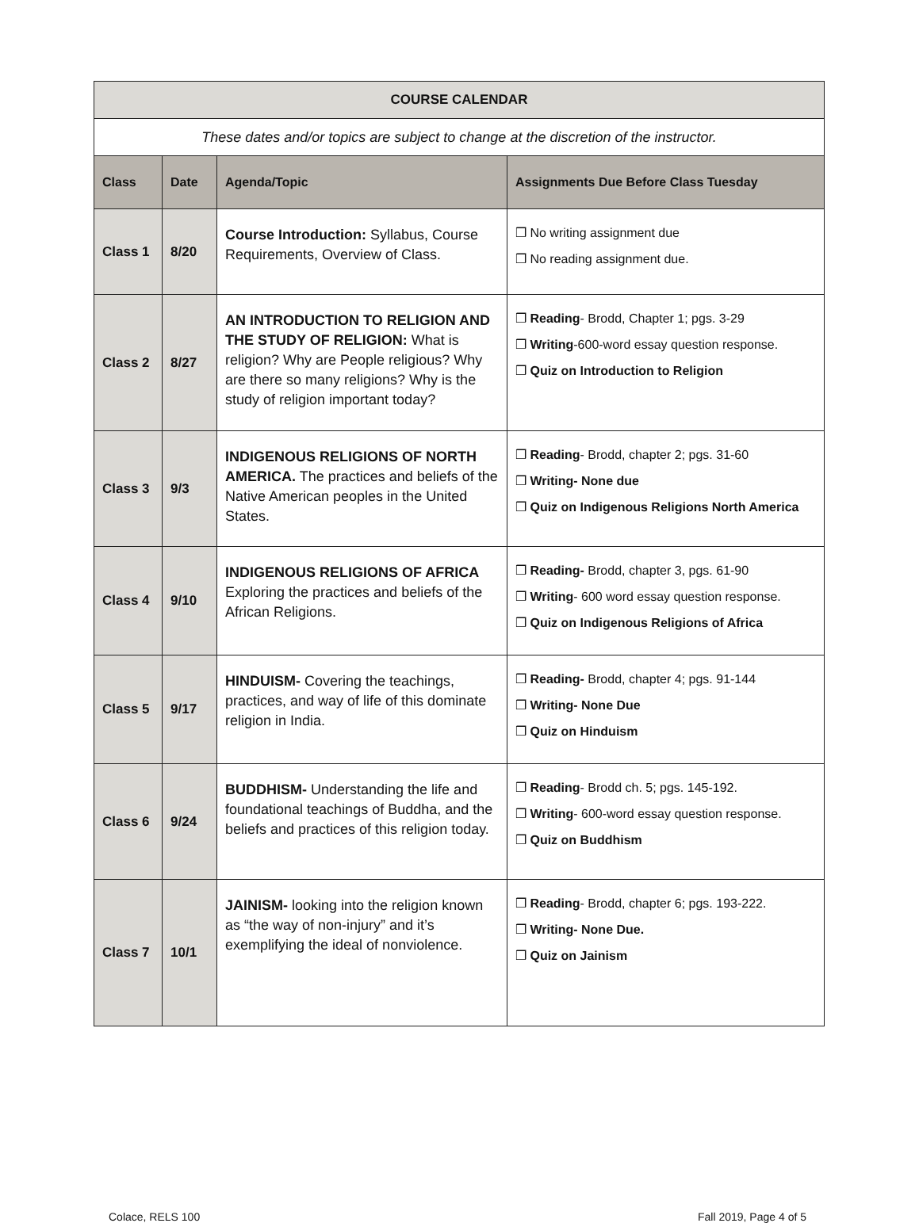| COURSE CALENDAR | | | |
| These dates and/or topics are subject to change at the discretion of the instructor. | | | |
| Class | Date | Agenda/Topic | Assignments Due Before Class Tuesday |
| Class 1 | 8/20 | Course Introduction: Syllabus, Course Requirements, Overview of Class. | ❒ No writing assignment due ❒ No reading assignment due. |
| Class 2 | 8/27 | AN INTRODUCTION TO RELIGION AND THE STUDY OF RELIGION: What is religion? Why are People religious? Why are there so many religions? Why is the study of religion important today? | ❒ Reading - Brodd, Chapter 1; pgs. 3-29 ❒ Writing -600-word essay question response. ❒ Quiz on Introduction to Religion |
| Class 3 | 9/3 | INDIGENOUS RELIGIONS OF NORTH AMERICA. The practices and beliefs of the Native American peoples in the United States. | ❒ Reading - Brodd, chapter 2; pgs. 31-60 ❒ Writing- None due ❒ Quiz on Indigenous Religions North America |
| Class 4 | 9/10 | INDIGENOUS RELIGIONS OF AFRICA Exploring the practices and beliefs of the African Religions. | ❒ Reading- Brodd, chapter 3, pgs. 61-90 ❒ Writing - 600 word essay question response. ❒ Quiz on Indigenous Religions of Africa |
| Class 5 | 9/17 | HINDUISM- Covering the teachings, practices, and way of life of this dominate religion in India. | ❒ Reading- Brodd, chapter 4; pgs. 91-144 ❒ Writing- None Due ❒ Quiz on Hinduism |
| Class 6 | 9/24 | BUDDHISM- Understanding the life and foundational teachings of Buddha, and the beliefs and practices of this religion today. | ❒ Reading - Brodd ch. 5; pgs. 145-192. ❒ Writing - 600-word essay question response. ❒ Quiz on Buddhism |
| Class 7 | 10/1 | JAINISM- looking into the religion known as “the way of non-injury” and it’s exemplifying the ideal of nonviolence. | ❒ Reading - Brodd, chapter 6; pgs. 193-222. ❒ Writing- None Due. ❒ Quiz on Jainism |
Colace, RELS 100 Fall 2019, Page 4 of 5